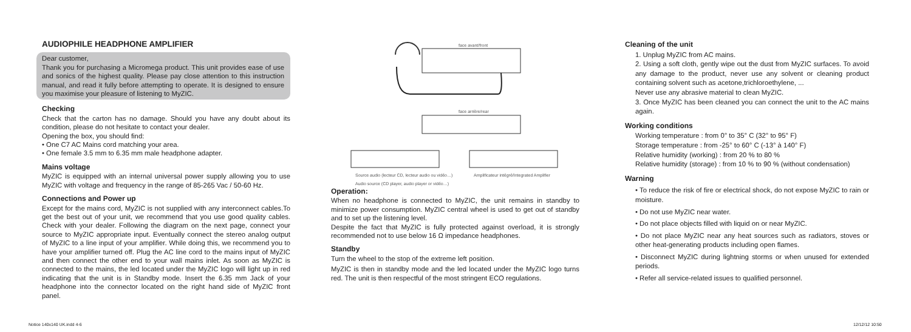AUDIOPHILE HEADPHONE AMPLIFIER
Dear customer,
Thank you for purchasing a Micromega product. This unit provides ease of use and sonics of the highest quality. Please pay close attention to this instruction manual, and read it fully before attempting to operate. It is designed to ensure you maximise your pleasure of listening to MyZIC.
Checking
Check that the carton has no damage. Should you have any doubt about its condition, please do not hesitate to contact your dealer.
Opening the box, you should find:
• One C7 AC Mains cord matching your area.
• One female 3.5 mm to 6.35 mm male headphone adapter.
Mains voltage
MyZIC is equipped with an internal universal power supply allowing you to use MyZIC with voltage and frequency in the range of 85-265 Vac / 50-60 Hz.
Connections and Power up
Except for the mains cord, MyZIC is not supplied with any interconnect cables.To get the best out of your unit, we recommend that you use good quality cables. Check with your dealer. Following the diagram on the next page, connect your source to MyZIC appropriate input. Eventually connect the stereo analog output of MyZIC to a line input of your amplifier. While doing this, we recommend you to have your amplifier turned off. Plug the AC line cord to the mains input of MyZIC and then connect the other end to your wall mains inlet. As soon as MyZIC is connected to the mains, the led located under the MyZIC logo will light up in red indicating that the unit is in Standby mode. Insert the 6.35 mm Jack of your headphone into the connector located on the right hand side of MyZIC front panel.
face avant/front
face arrière/rear
Source audio (lecteur CD, lecteur audio ou vidéo…)
Audio source (CD player, audio player or vidéo…)
Amplificateur intégré/Integrated Amplifier
Operation:
When no headphone is connected to MyZIC, the unit remains in standby to minimize power consumption. MyZIC central wheel is used to get out of standby and to set up the listening level.
Despite the fact that MyZIC is fully protected against overload, it is strongly recommended not to use below 16 Ω impedance headphones.
Standby
Turn the wheel to the stop of the extreme left position.
MyZIC is then in standby mode and the led located under the MyZIC logo turns red. The unit is then respectful of the most stringent ECO regulations.
Cleaning of the unit
1. Unplug MyZIC from AC mains.
2. Using a soft cloth, gently wipe out the dust from MyZIC surfaces. To avoid any damage to the product, never use any solvent or cleaning product containing solvent such as acetone,trichloroethylene, ...
Never use any abrasive material to clean MyZIC.
3. Once MyZIC has been cleaned you can connect the unit to the AC mains again.
Working conditions
Working temperature : from 0° to 35° C (32° to 95° F)
Storage temperature : from -25° to 60° C (-13° à 140° F)
Relative humidity (working) : from 20 % to 80 %
Relative humidity (storage) : from 10 % to 90 % (without condensation)
Warning
• To reduce the risk of fire or electrical shock, do not expose MyZIC to rain or moisture.
• Do not use MyZIC near water.
• Do not place objects filled with liquid on or near MyZIC.
• Do not place MyZIC near any heat sources such as radiators, stoves or other heat-generating products including open flames.
• Disconnect MyZIC during lightning storms or when unused for extended periods.
• Refer all service-related issues to qualified personnel.
Notice 140x140 UK.indd 4-6 12/12/12 10:50